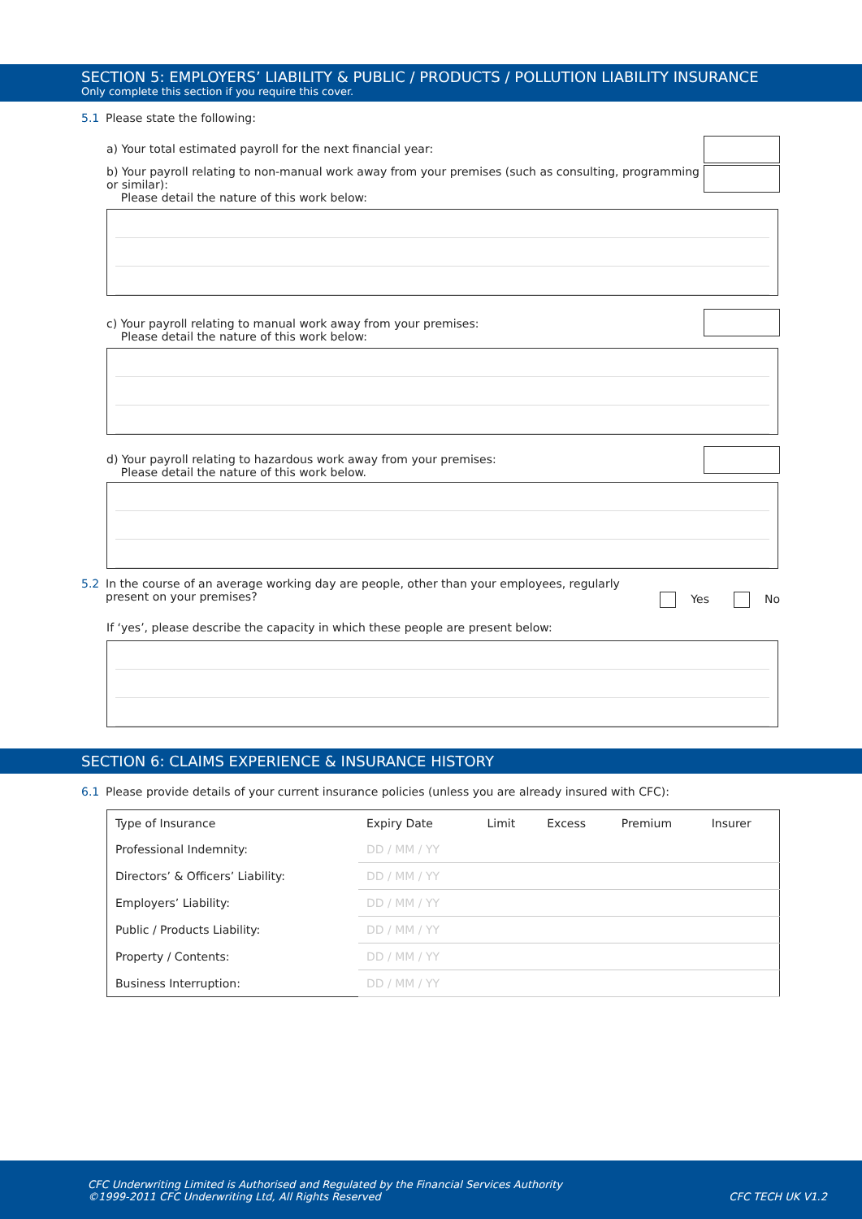SECTION 5: EMPLOYERS’ LIABILITY & PUBLIC / PRODUCTS / POLLUTION LIABILITY INSURANCE
Only complete this section if you require this cover.
5.1 Please state the following:
a) Your total estimated payroll for the next financial year:
b) Your payroll relating to non-manual work away from your premises (such as consulting, programming or similar):
Please detail the nature of this work below:
c) Your payroll relating to manual work away from your premises:
Please detail the nature of this work below:
d) Your payroll relating to hazardous work away from your premises:
Please detail the nature of this work below.
5.2 In the course of an average working day are people, other than your employees, regularly
present on your premises? Yes No
If ‘yes’, please describe the capacity in which these people are present below:
SECTION 6: CLAIMS EXPERIENCE & INSURANCE HISTORY
6.1 Please provide details of your current insurance policies (unless you are already insured with CFC):
| Type of Insurance | Expiry Date | Limit | Excess | Premium | Insurer |
| --- | --- | --- | --- | --- | --- |
| Professional Indemnity: | DD / MM / YY | | | | |
| Directors’ & Officers’ Liability: | DD / MM / YY | | | | |
| Employers’ Liability: | DD / MM / YY | | | | |
| Public / Products Liability: | DD / MM / YY | | | | |
| Property / Contents: | DD / MM / YY | | | | |
| Business Interruption: | DD / MM / YY | | | | |
CFC Underwriting Limited is Authorised and Regulated by the Financial Services Authority
©1999-2011 CFC Underwriting Ltd, All Rights Reserved CFC TECH UK V1.2